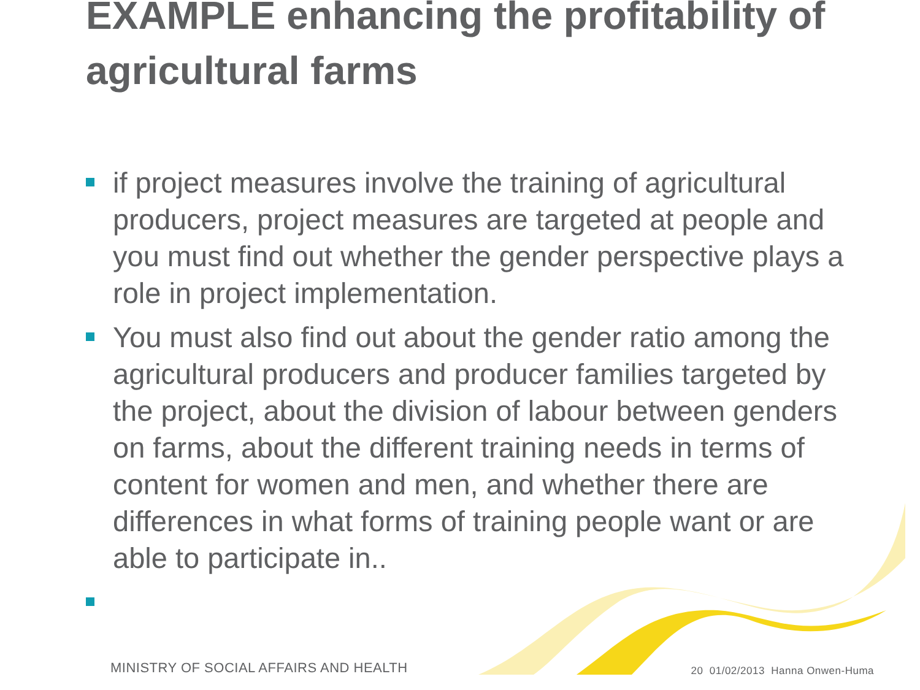EXAMPLE enhancing the profitability of agricultural farms
if project measures involve the training of agricultural producers, project measures are targeted at people and you must find out whether the gender perspective plays a role in project implementation.
You must also find out about the gender ratio among the agricultural producers and producer families targeted by the project, about the division of labour between genders on farms, about the different training needs in terms of content for women and men, and whether there are differences in what forms of training people want or are able to participate in..
MINISTRY OF SOCIAL AFFAIRS AND HEALTH 20 01/02/2013 Hanna Onwen-Huma